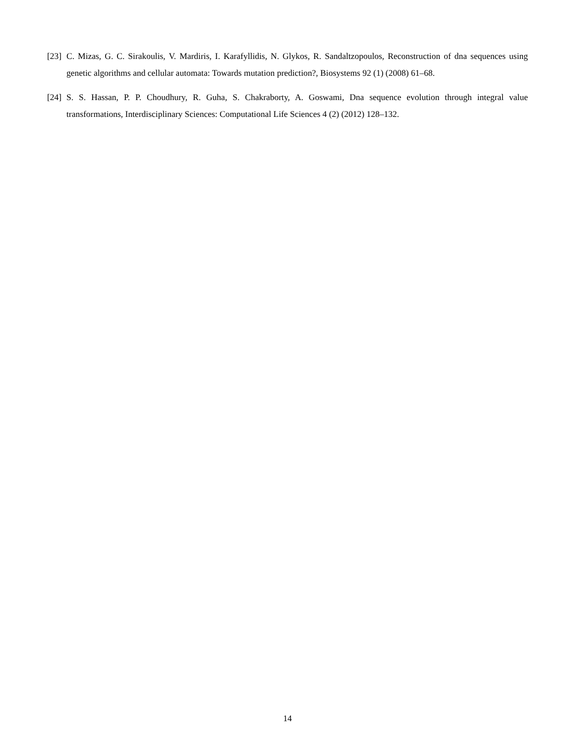[23] C. Mizas, G. C. Sirakoulis, V. Mardiris, I. Karafyllidis, N. Glykos, R. Sandaltzopoulos, Reconstruction of dna sequences using genetic algorithms and cellular automata: Towards mutation prediction?, Biosystems 92 (1) (2008) 61–68.
[24] S. S. Hassan, P. P. Choudhury, R. Guha, S. Chakraborty, A. Goswami, Dna sequence evolution through integral value transformations, Interdisciplinary Sciences: Computational Life Sciences 4 (2) (2012) 128–132.
14